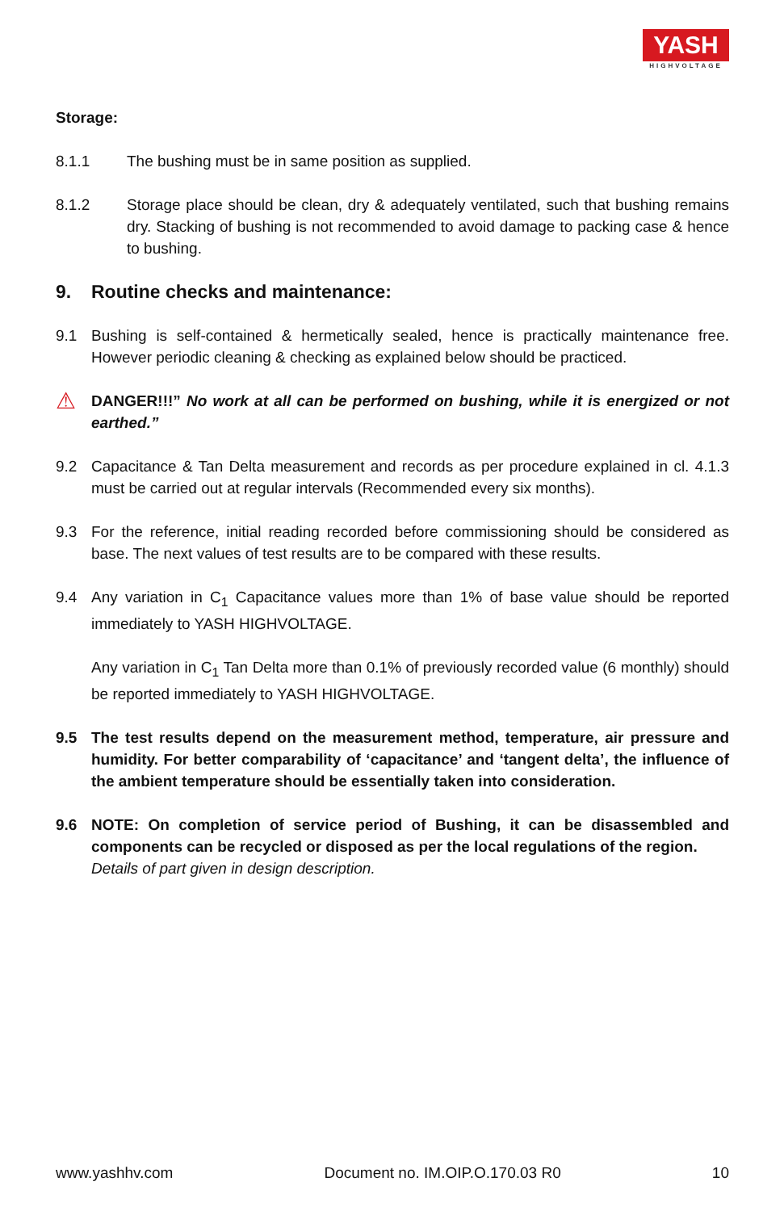YASH
HIGHVOLTAGE
Storage:
8.1.1 The bushing must be in same position as supplied.
8.1.2 Storage place should be clean, dry & adequately ventilated, such that bushing remains dry. Stacking of bushing is not recommended to avoid damage to packing case & hence to bushing.
9. Routine checks and maintenance:
9.1 Bushing is self-contained & hermetically sealed, hence is practically maintenance free. However periodic cleaning & checking as explained below should be practiced.
⚠
DANGER!!!” No work at all can be performed on bushing, while it is energized or not earthed.”
9.2 Capacitance & Tan Delta measurement and records as per procedure explained in cl. 4.1.3 must be carried out at regular intervals (Recommended every six months).
9.3 For the reference, initial reading recorded before commissioning should be considered as base. The next values of test results are to be compared with these results.
9.4 Any variation in C<sub>1</sub> Capacitance values more than 1% of base value should be reported immediately to YASH HIGHVOLTAGE.
Any variation in C<sub>1</sub> Tan Delta more than 0.1% of previously recorded value (6 monthly) should be reported immediately to YASH HIGHVOLTAGE.
9.5 The test results depend on the measurement method, temperature, air pressure and humidity. For better comparability of ‘capacitance’ and ‘tangent delta’, the influence of the ambient temperature should be essentially taken into consideration.
9.6 NOTE: On completion of service period of Bushing, it can be disassembled and components can be recycled or disposed as per the local regulations of the region.
Details of part given in design description.
www.yashhv.com Document no. IM.OIP.O.170.03 R0 10